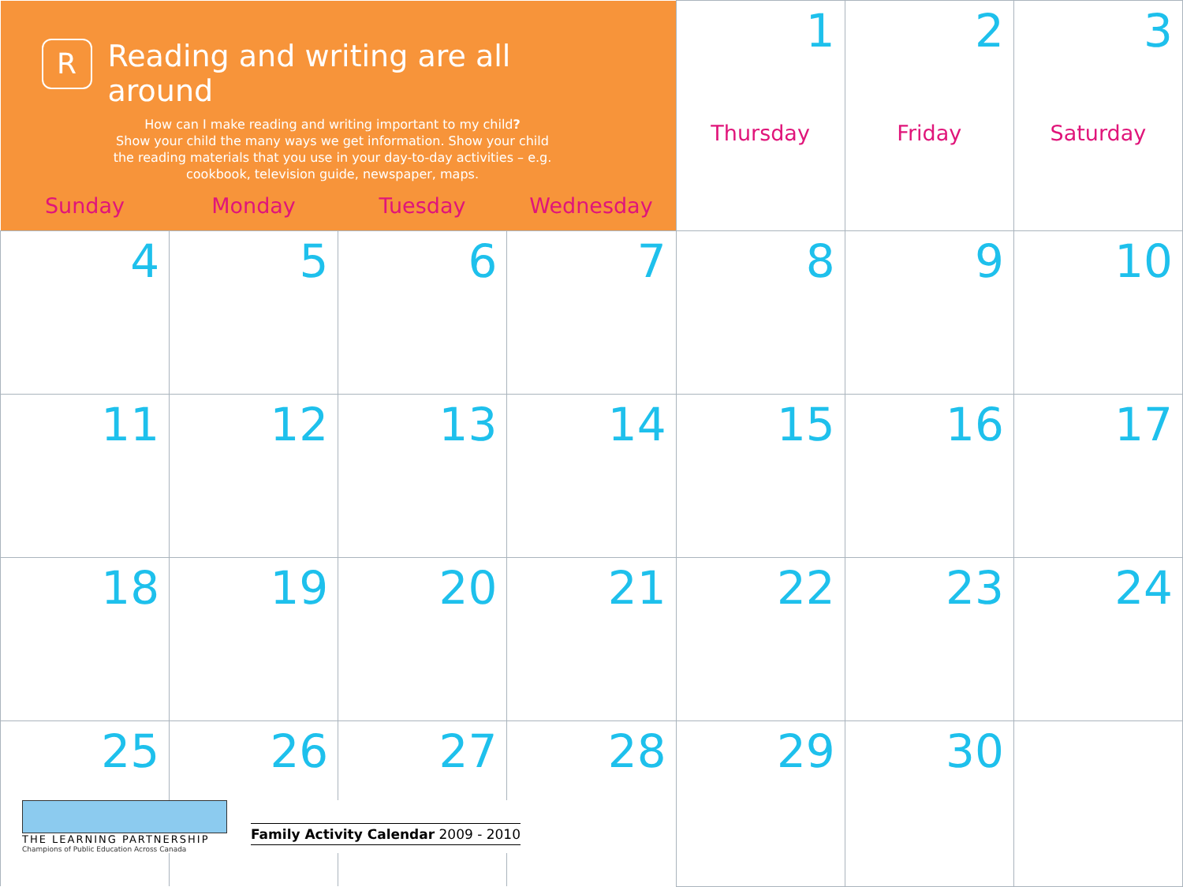| R Reading and writing are all around How can I make reading and writing important to my child ? Show your child the many ways we get information. Show your child the reading materials that you use in your day-to-day activities – e.g. cookbook, television guide, newspaper, maps. Sunday Monday Tuesday Wednesday | | | | 1 Thursday | 2 Friday | 3 Saturday |
| 4 | 5 | 6 | 7 | 8 | 9 | 10 |
| 11 | 12 | 13 | 14 | 15 | 16 | 17 |
| 18 | 19 | 20 | 21 | 22 | 23 | 24 |
| 25 | 26 | 27 | 28 | 29 | 30 | |
THE LEARNING PARTNERSHIP
Champions of Public Education Across Canada
Family Activity Calendar 2009 - 2010